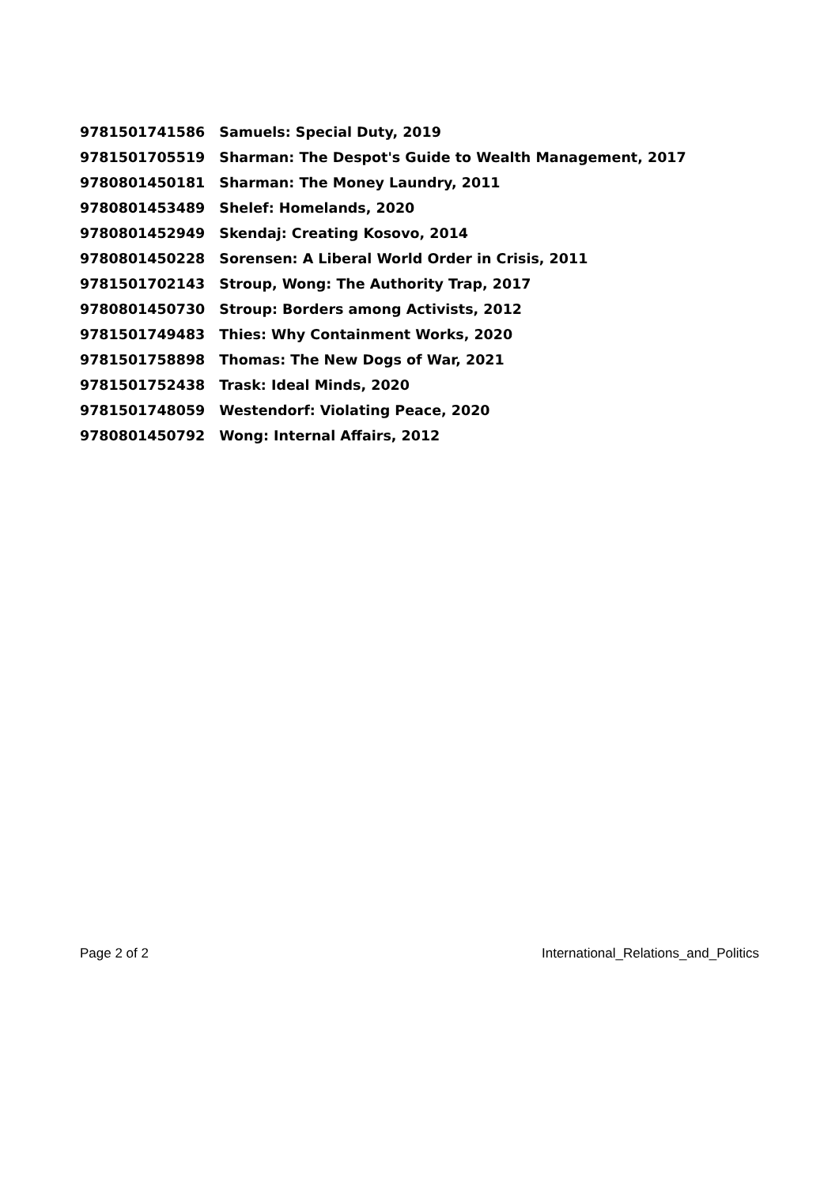| 9781501741586 | Samuels: Special Duty, 2019 |
| 9781501705519 | Sharman: The Despot's Guide to Wealth Management, 2017 |
| 9780801450181 | Sharman: The Money Laundry, 2011 |
| 9780801453489 | Shelef: Homelands, 2020 |
| 9780801452949 | Skendaj: Creating Kosovo, 2014 |
| 9780801450228 | Sorensen: A Liberal World Order in Crisis, 2011 |
| 9781501702143 | Stroup, Wong: The Authority Trap, 2017 |
| 9780801450730 | Stroup: Borders among Activists, 2012 |
| 9781501749483 | Thies: Why Containment Works, 2020 |
| 9781501758898 | Thomas: The New Dogs of War, 2021 |
| 9781501752438 | Trask: Ideal Minds, 2020 |
| 9781501748059 | Westendorf: Violating Peace, 2020 |
| 9780801450792 | Wong: Internal Affairs, 2012 |
Page 2 of 2 International_Relations_and_Politics